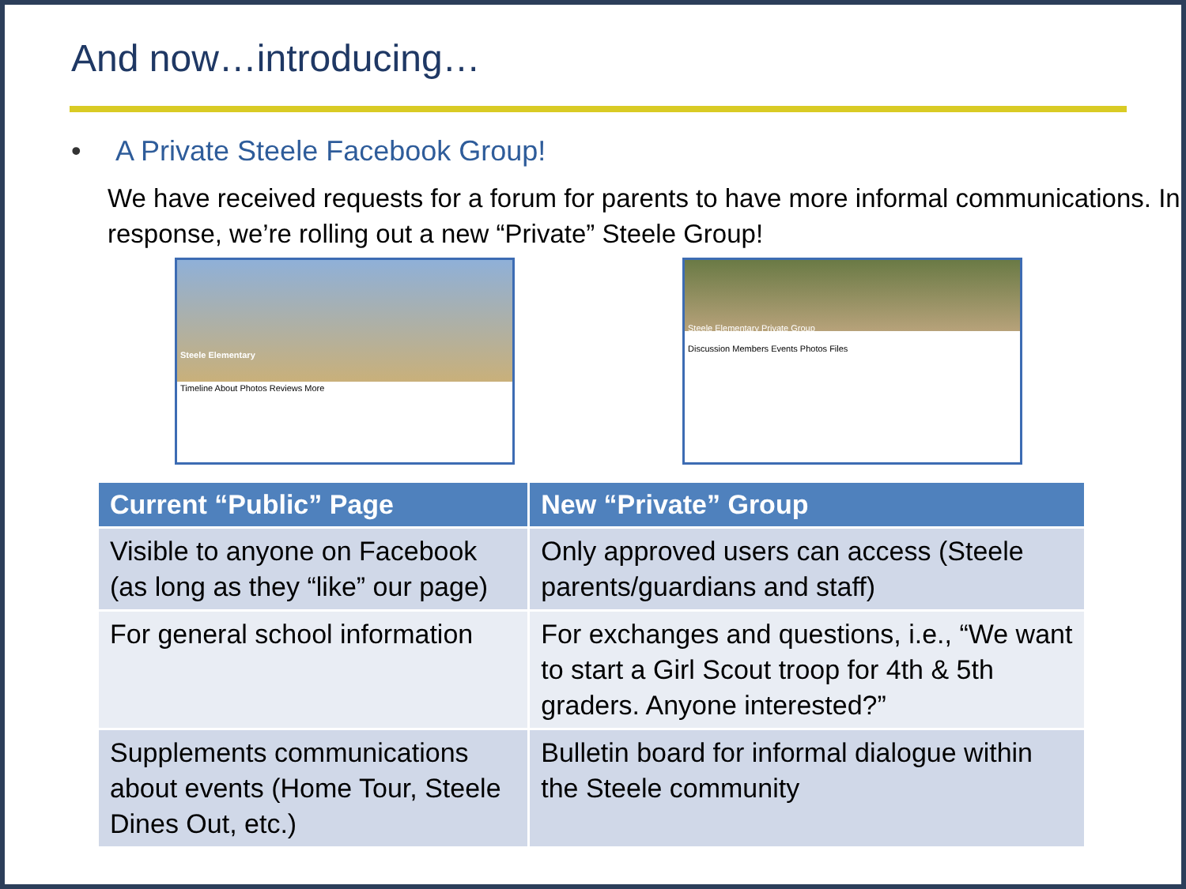And now…introducing…
• A Private Steele Facebook Group!
We have received requests for a forum for parents to have more informal communications. In response, we’re rolling out a new “Private” Steele Group!
Steele Elementary
Timeline About Photos Reviews More
Steele Elementary Private Group
Discussion Members Events Photos Files
| Current “Public” Page | New “Private” Group |
| --- | --- |
| Visible to anyone on Facebook (as long as they “like” our page) | Only approved users can access (Steele parents/guardians and staff) |
| For general school information | For exchanges and questions, i.e., “We want to start a Girl Scout troop for 4th & 5th graders. Anyone interested?” |
| Supplements communications about events (Home Tour, Steele Dines Out, etc.) | Bulletin board for informal dialogue within the Steele community |